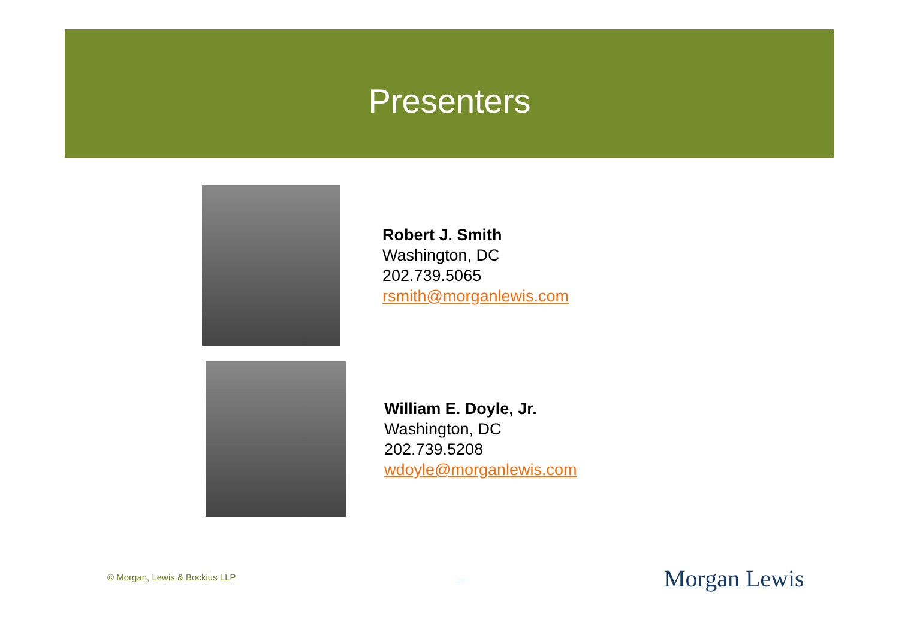Presenters
Robert J. Smith
Washington, DC
202.739.5065
rsmith@morganlewis.com
William E. Doyle, Jr.
Washington, DC
202.739.5208
wdoyle@morganlewis.com
© Morgan, Lewis & Bockius LLP 38 Morgan Lewis